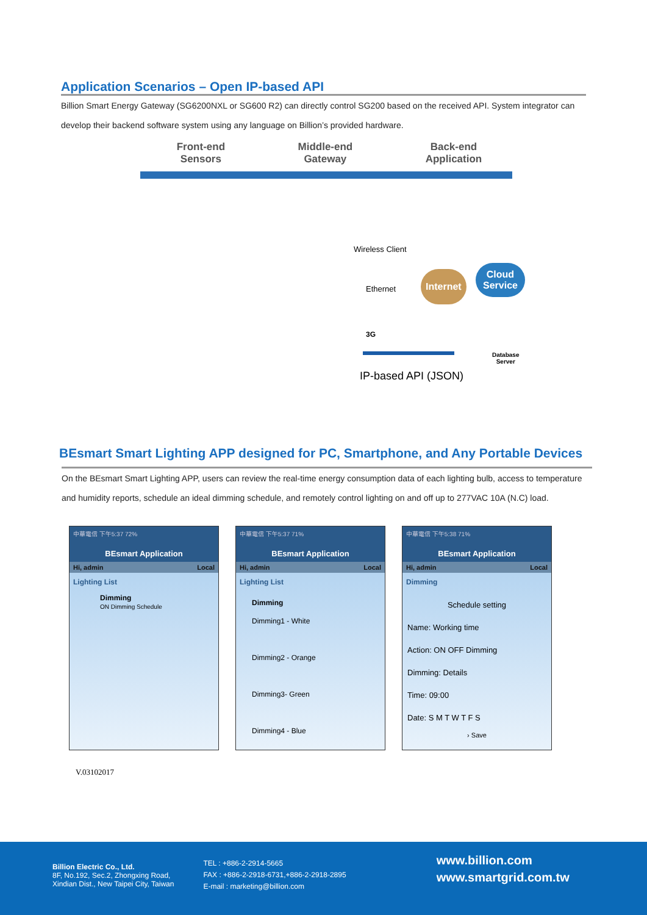Application Scenarios – Open IP-based API
Billion Smart Energy Gateway (SG6200NXL or SG600 R2) can directly control SG200 based on the received API. System integrator can develop their backend software system using any language on Billion’s provided hardware.
Front-end
Sensors
Middle-end
Gateway
Back-end
Application
Wireless Client
Ethernet
Internet
Cloud
Service
3G
Database
Server
IP-based API (JSON)
BEsmart Smart Lighting APP designed for PC, Smartphone, and Any Portable Devices
On the BEsmart Smart Lighting APP, users can review the real-time energy consumption data of each lighting bulb, access to temperature and humidity reports, schedule an ideal dimming schedule, and remotely control lighting on and off up to 277VAC 10A (N.C) load.
中華電信 下午5:37 72%
BEsmart Application
Hi, admin Local
Lighting List
Dimming
ON Dimming Schedule
中華電信 下午5:37 71%
BEsmart Application
Hi, admin Local
Lighting List
Dimming
Dimming1 - White
Dimming2 - Orange
Dimming3- Green
Dimming4 - Blue
中華電信 下午5:38 71%
BEsmart Application
Hi, admin Local
Dimming
Schedule setting
Name: Working time
Action: ON OFF Dimming
Dimming: Details
Time: 09:00
Date: S M T W T F S
› Save
V.03102017
Billion Electric Co., Ltd.
8F, No.192, Sec.2, Zhongxing Road,
Xindian Dist., New Taipei City, Taiwan
TEL : +886-2-2914-5665
FAX : +886-2-2918-6731,+886-2-2918-2895
E-mail : marketing@billion.com
www.billion.com
www.smartgrid.com.tw